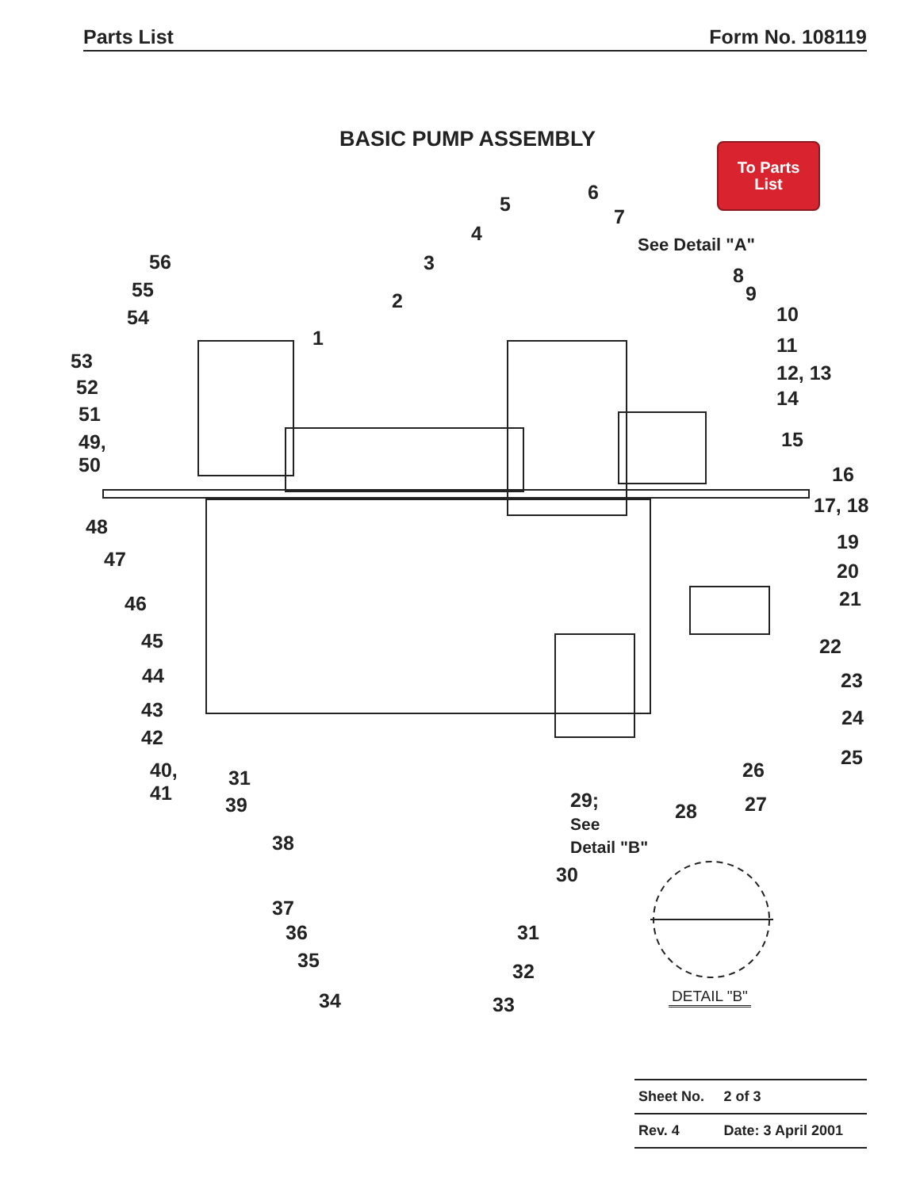Parts List Form No. 108119
BASIC PUMP ASSEMBLY
To Parts
List
6
5
7
4 See Detail "A"
56 3
8
55 9
2
10
54
1 11
53
12, 13
52 14
51
49,
50
15
16
17, 18
48
19
47
20
21
46
45 22
44 23
43 24
42
25
40,
41
26
31
29;
See
Detail "B"
27
39 28
38
30
37
36 31
35 32
34 33 DETAIL "B"
| Sheet No. | 2 of 3 |
| Rev. 4 | Date: 3 April 2001 |